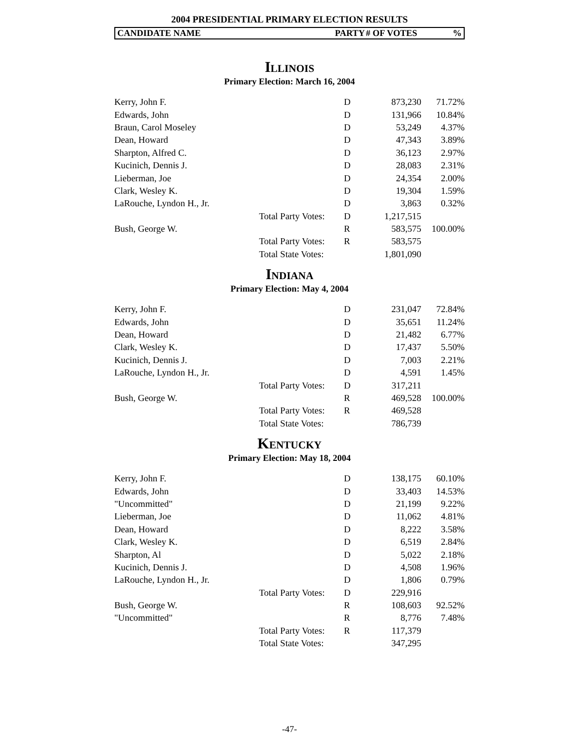2004 PRESIDENTIAL PRIMARY ELECTION RESULTS
CANDIDATE NAME PARTY # OF VOTES%
Illinois
Primary Election: March 16, 2004
| Kerry, John F. | | D | 873,230 | 71.72% |
| Edwards, John | | D | 131,966 | 10.84% |
| Braun, Carol Moseley | | D | 53,249 | 4.37% |
| Dean, Howard | | D | 47,343 | 3.89% |
| Sharpton, Alfred C. | | D | 36,123 | 2.97% |
| Kucinich, Dennis J. | | D | 28,083 | 2.31% |
| Lieberman, Joe | | D | 24,354 | 2.00% |
| Clark, Wesley K. | | D | 19,304 | 1.59% |
| LaRouche, Lyndon H., Jr. | | D | 3,863 | 0.32% |
| | Total Party Votes: | D | 1,217,515 | |
| Bush, George W. | | R | 583,575 | 100.00% |
| | Total Party Votes: | R | 583,575 | |
| | Total State Votes: | | 1,801,090 | |
Indiana
Primary Election: May 4, 2004
| Kerry, John F. | | D | 231,047 | 72.84% |
| Edwards, John | | D | 35,651 | 11.24% |
| Dean, Howard | | D | 21,482 | 6.77% |
| Clark, Wesley K. | | D | 17,437 | 5.50% |
| Kucinich, Dennis J. | | D | 7,003 | 2.21% |
| LaRouche, Lyndon H., Jr. | | D | 4,591 | 1.45% |
| | Total Party Votes: | D | 317,211 | |
| Bush, George W. | | R | 469,528 | 100.00% |
| | Total Party Votes: | R | 469,528 | |
| | Total State Votes: | | 786,739 | |
Kentucky
Primary Election: May 18, 2004
| Kerry, John F. | | D | 138,175 | 60.10% |
| Edwards, John | | D | 33,403 | 14.53% |
| "Uncommitted" | | D | 21,199 | 9.22% |
| Lieberman, Joe | | D | 11,062 | 4.81% |
| Dean, Howard | | D | 8,222 | 3.58% |
| Clark, Wesley K. | | D | 6,519 | 2.84% |
| Sharpton, Al | | D | 5,022 | 2.18% |
| Kucinich, Dennis J. | | D | 4,508 | 1.96% |
| LaRouche, Lyndon H., Jr. | | D | 1,806 | 0.79% |
| | Total Party Votes: | D | 229,916 | |
| Bush, George W. | | R | 108,603 | 92.52% |
| "Uncommitted" | | R | 8,776 | 7.48% |
| | Total Party Votes: | R | 117,379 | |
| | Total State Votes: | | 347,295 | |
-47-